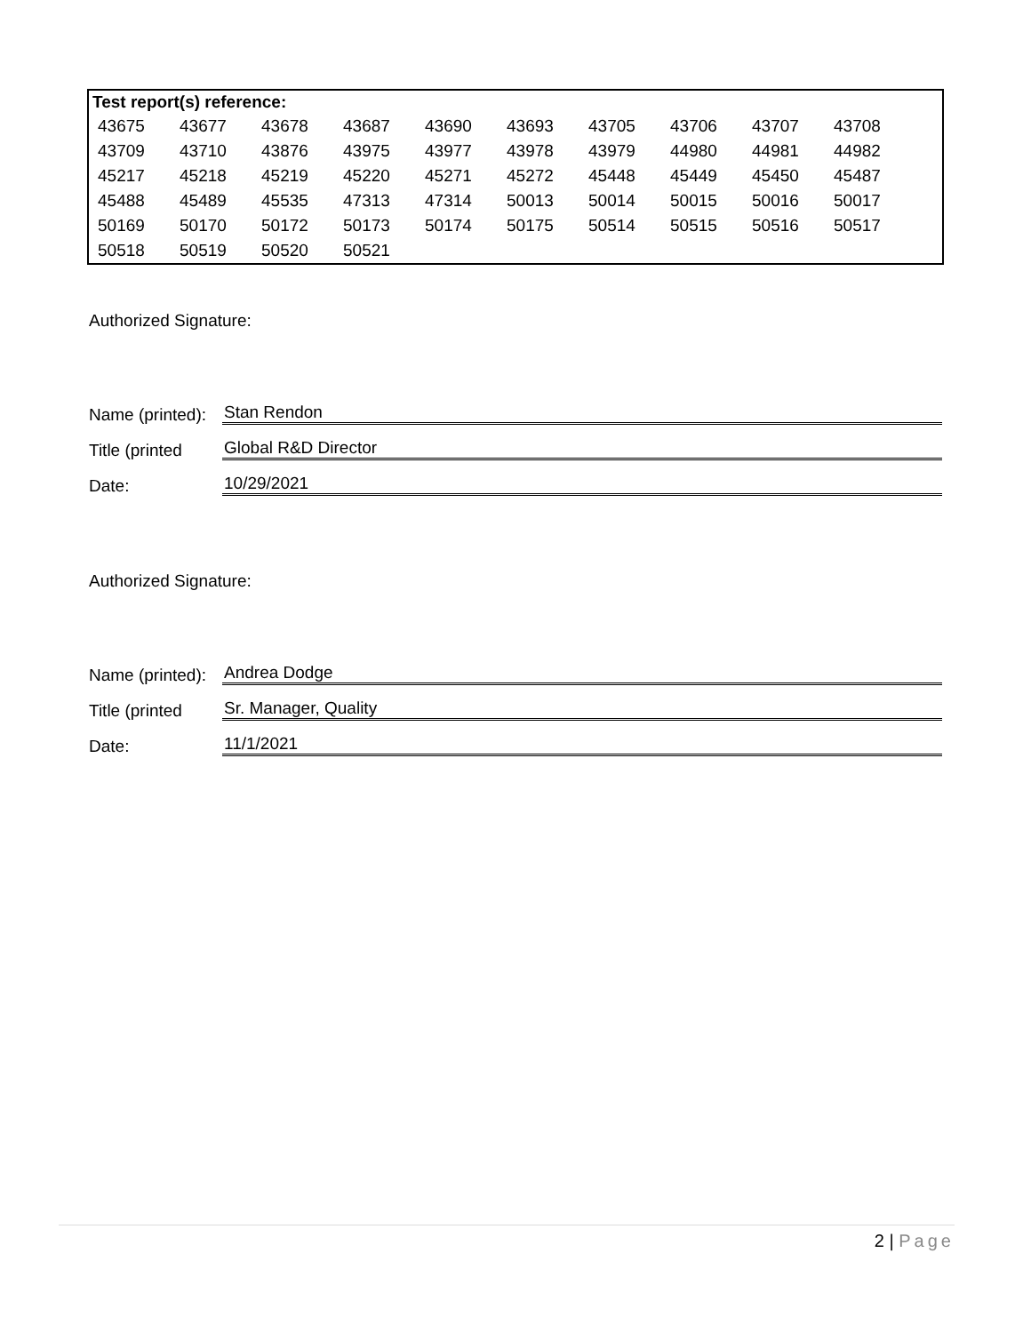Test report(s) reference:
| 43675 | 43677 | 43678 | 43687 | 43690 | 43693 | 43705 | 43706 | 43707 | 43708 |
| 43709 | 43710 | 43876 | 43975 | 43977 | 43978 | 43979 | 44980 | 44981 | 44982 |
| 45217 | 45218 | 45219 | 45220 | 45271 | 45272 | 45448 | 45449 | 45450 | 45487 |
| 45488 | 45489 | 45535 | 47313 | 47314 | 50013 | 50014 | 50015 | 50016 | 50017 |
| 50169 | 50170 | 50172 | 50173 | 50174 | 50175 | 50514 | 50515 | 50516 | 50517 |
| 50518 | 50519 | 50520 | 50521 | | | | | | |
Authorized Signature:
Name (printed):
Stan Rendon
Title (printed
Global R&D Director
Date:
10/29/2021
Authorized Signature:
Name (printed):
Andrea Dodge
Title (printed
Sr. Manager, Quality
Date:
11/1/2021
2 | Page